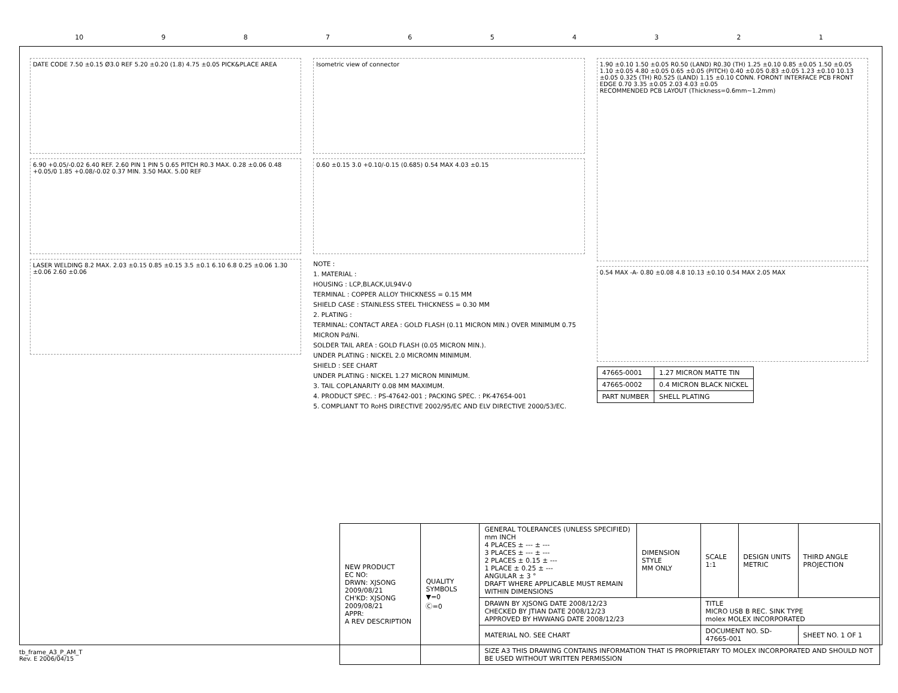10 987654321
DATE CODE 7.50 ±0.15 Ø3.0 REF 5.20 ±0.20 (1.8) 4.75 ±0.05 PICK&PLACE AREA
6.90 +0.05/-0.02 6.40 REF. 2.60 PIN 1 PIN 5 0.65 PITCH R0.3 MAX. 0.28 ±0.06 0.48 +0.05/0 1.85 +0.08/-0.02 0.37 MIN. 3.50 MAX. 5.00 REF
LASER WELDING 8.2 MAX. 2.03 ±0.15 0.85 ±0.15 3.5 ±0.1 6.10 6.8 0.25 ±0.06 1.30 ±0.06 2.60 ±0.06
Isometric view of connector
0.60 ±0.15 3.0 +0.10/-0.15 (0.685) 0.54 MAX 4.03 ±0.15
NOTE :
1. MATERIAL :
HOUSING : LCP,BLACK,UL94V-0
TERMINAL : COPPER ALLOY THICKNESS = 0.15 MM
SHIELD CASE : STAINLESS STEEL THICKNESS = 0.30 MM
2. PLATING :
TERMINAL: CONTACT AREA : GOLD FLASH (0.11 MICRON MIN.) OVER MINIMUM 0.75 MICRON Pd/Ni.
SOLDER TAIL AREA : GOLD FLASH (0.05 MICRON MIN.).
UNDER PLATING : NICKEL 2.0 MICROMN MINIMUM.
SHIELD : SEE CHART
UNDER PLATING : NICKEL 1.27 MICRON MINIMUM.
3. TAIL COPLANARITY 0.08 MM MAXIMUM.
4. PRODUCT SPEC. : PS-47642-001 ; PACKING SPEC. : PK-47654-001
5. COMPLIANT TO RoHS DIRECTIVE 2002/95/EC AND ELV DIRECTIVE 2000/53/EC.
1.90 ±0.10 1.50 ±0.05 R0.50 (LAND) R0.30 (TH) 1.25 ±0.10 0.85 ±0.05 1.50 ±0.05 1.10 ±0.05 4.80 ±0.05 0.65 ±0.05 (PITCH) 0.40 ±0.05 0.83 ±0.05 1.23 ±0.10 10.13 ±0.05 0.325 (TH) R0.525 (LAND) 1.15 ±0.10 CONN. FORONT INTERFACE PCB FRONT EDGE 0.70 3.35 ±0.05 2.03 4.03 ±0.05
RECOMMENDED PCB LAYOUT (Thickness=0.6mm~1.2mm)
0.54 MAX -A- 0.80 ±0.08 4.8 10.13 ±0.10 0.54 MAX 2.05 MAX
| 47665-0001 | 1.27 MICRON MATTE TIN |
| 47665-0002 | 0.4 MICRON BLACK NICKEL |
| PART NUMBER | SHELL PLATING |
| NEW PRODUCT EC NO: DRWN: XJSONG 2009/08/21 CH'KD: XJSONG 2009/08/21 APPR: A REV DESCRIPTION | QUALITY SYMBOLS ▼=0 Ⓒ=0 | GENERAL TOLERANCES (UNLESS SPECIFIED) mm INCH 4 PLACES ± --- ± --- 3 PLACES ± --- ± --- 2 PLACES ± 0.15 ± --- 1 PLACE ± 0.25 ± --- ANGULAR ± 3 ° DRAFT WHERE APPLICABLE MUST REMAIN WITHIN DIMENSIONS | DIMENSION STYLE MM ONLY | SCALE 1:1 | DESIGN UNITS METRIC | THIRD ANGLE PROJECTION |
| | | DRAWN BY XJSONG DATE 2008/12/23 CHECKED BY JTIAN DATE 2008/12/23 APPROVED BY HWWANG DATE 2008/12/23 | | TITLE MICRO USB B REC. SINK TYPE molex MOLEX INCORPORATED | | |
| | | MATERIAL NO. SEE CHART | | DOCUMENT NO. SD-47665-001 | | SHEET NO. 1 OF 1 |
| | | SIZE A3 THIS DRAWING CONTAINS INFORMATION THAT IS PROPRIETARY TO MOLEX INCORPORATED AND SHOULD NOT BE USED WITHOUT WRITTEN PERMISSION | | | | |
tb_frame_A3_P_AM_T
Rev. E 2006/04/15